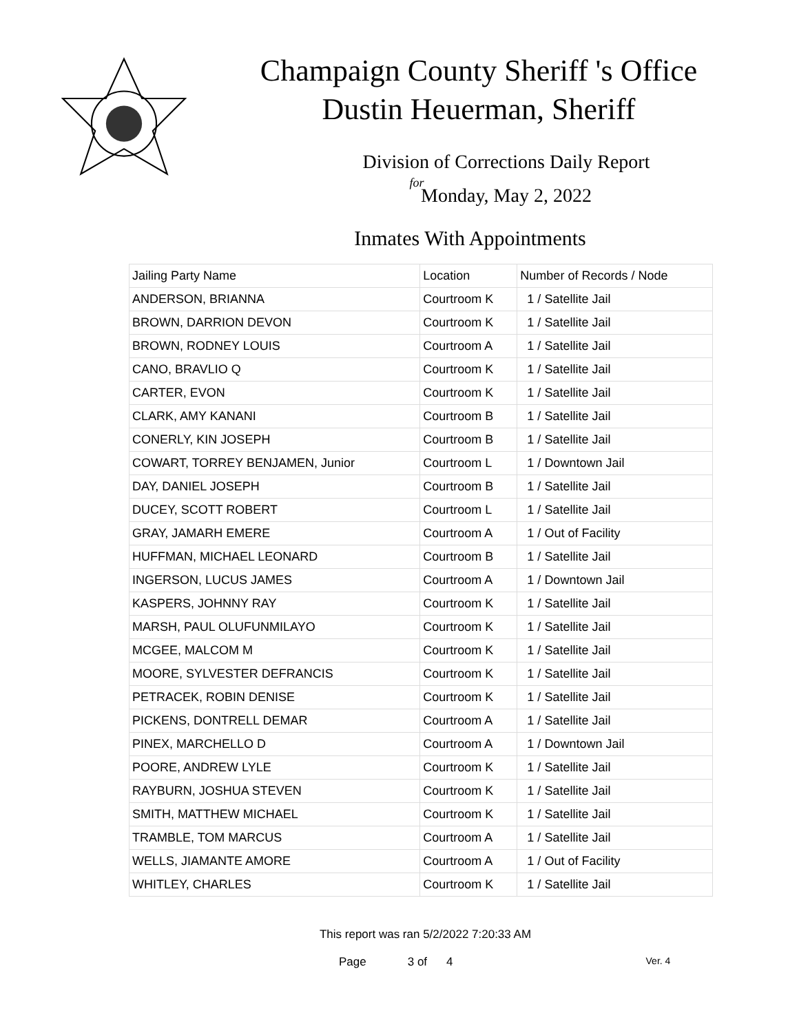Champaign County Sheriff 's Office
Dustin Heuerman, Sheriff
Division of Corrections Daily Report
for
Monday, May 2, 2022
Inmates With Appointments
| Jailing Party Name | Location | Number of Records / Node |
| --- | --- | --- |
| ANDERSON, BRIANNA | Courtroom K | 1 / Satellite Jail |
| BROWN, DARRION DEVON | Courtroom K | 1 / Satellite Jail |
| BROWN, RODNEY LOUIS | Courtroom A | 1 / Satellite Jail |
| CANO, BRAVLIO Q | Courtroom K | 1 / Satellite Jail |
| CARTER, EVON | Courtroom K | 1 / Satellite Jail |
| CLARK, AMY KANANI | Courtroom B | 1 / Satellite Jail |
| CONERLY, KIN JOSEPH | Courtroom B | 1 / Satellite Jail |
| COWART, TORREY BENJAMEN, Junior | Courtroom L | 1 / Downtown Jail |
| DAY, DANIEL JOSEPH | Courtroom B | 1 / Satellite Jail |
| DUCEY, SCOTT ROBERT | Courtroom L | 1 / Satellite Jail |
| GRAY, JAMARH EMERE | Courtroom A | 1 / Out of Facility |
| HUFFMAN, MICHAEL LEONARD | Courtroom B | 1 / Satellite Jail |
| INGERSON, LUCUS JAMES | Courtroom A | 1 / Downtown Jail |
| KASPERS, JOHNNY RAY | Courtroom K | 1 / Satellite Jail |
| MARSH, PAUL OLUFUNMILAYO | Courtroom K | 1 / Satellite Jail |
| MCGEE, MALCOM M | Courtroom K | 1 / Satellite Jail |
| MOORE, SYLVESTER DEFRANCIS | Courtroom K | 1 / Satellite Jail |
| PETRACEK, ROBIN DENISE | Courtroom K | 1 / Satellite Jail |
| PICKENS, DONTRELL DEMAR | Courtroom A | 1 / Satellite Jail |
| PINEX, MARCHELLO D | Courtroom A | 1 / Downtown Jail |
| POORE, ANDREW LYLE | Courtroom K | 1 / Satellite Jail |
| RAYBURN, JOSHUA STEVEN | Courtroom K | 1 / Satellite Jail |
| SMITH, MATTHEW MICHAEL | Courtroom K | 1 / Satellite Jail |
| TRAMBLE, TOM MARCUS | Courtroom A | 1 / Satellite Jail |
| WELLS, JIAMANTE AMORE | Courtroom A | 1 / Out of Facility |
| WHITLEY, CHARLES | Courtroom K | 1 / Satellite Jail |
This report was ran 5/2/2022 7:20:33 AM
Page 3 of 4 Ver. 4